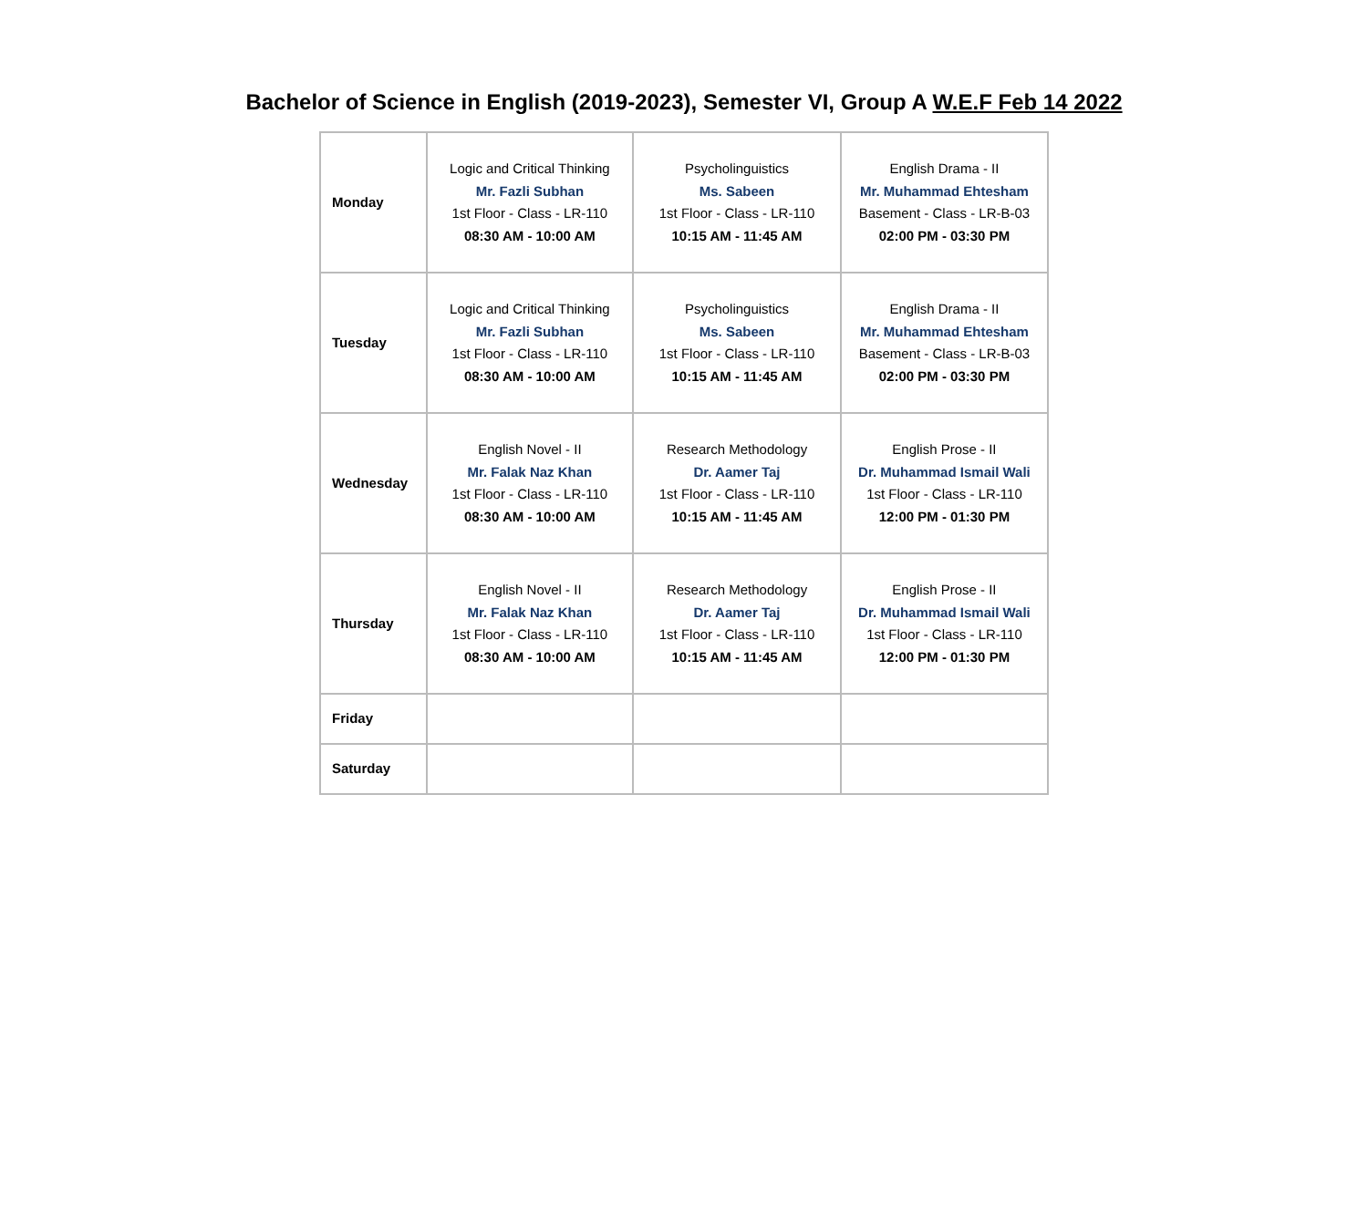Bachelor of Science in English (2019-2023), Semester VI, Group A W.E.F Feb 14 2022
| Monday | Logic and Critical Thinking Mr. Fazli Subhan 1st Floor - Class - LR-110 08:30 AM - 10:00 AM | Psycholinguistics Ms. Sabeen 1st Floor - Class - LR-110 10:15 AM - 11:45 AM | English Drama - II Mr. Muhammad Ehtesham Basement - Class - LR-B-03 02:00 PM - 03:30 PM |
| Tuesday | Logic and Critical Thinking Mr. Fazli Subhan 1st Floor - Class - LR-110 08:30 AM - 10:00 AM | Psycholinguistics Ms. Sabeen 1st Floor - Class - LR-110 10:15 AM - 11:45 AM | English Drama - II Mr. Muhammad Ehtesham Basement - Class - LR-B-03 02:00 PM - 03:30 PM |
| Wednesday | English Novel - II Mr. Falak Naz Khan 1st Floor - Class - LR-110 08:30 AM - 10:00 AM | Research Methodology Dr. Aamer Taj 1st Floor - Class - LR-110 10:15 AM - 11:45 AM | English Prose - II Dr. Muhammad Ismail Wali 1st Floor - Class - LR-110 12:00 PM - 01:30 PM |
| Thursday | English Novel - II Mr. Falak Naz Khan 1st Floor - Class - LR-110 08:30 AM - 10:00 AM | Research Methodology Dr. Aamer Taj 1st Floor - Class - LR-110 10:15 AM - 11:45 AM | English Prose - II Dr. Muhammad Ismail Wali 1st Floor - Class - LR-110 12:00 PM - 01:30 PM |
| Friday | | | |
| Saturday | | | |